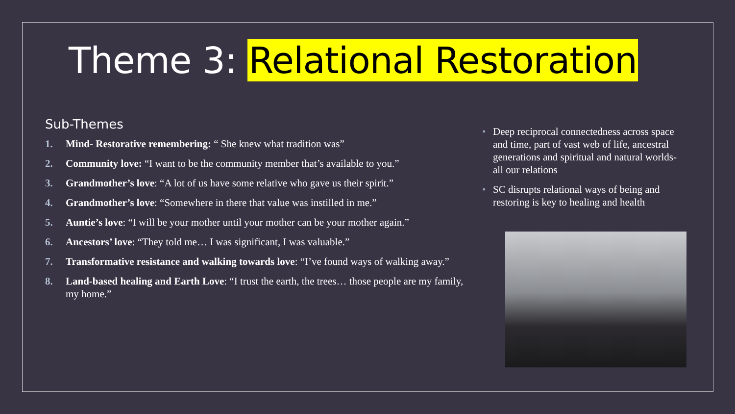Theme 3: Relational Restoration
Sub-Themes
1. Mind- Restorative remembering: “ She knew what tradition was”
2. Community love: “I want to be the community member that’s available to you.”
3. Grandmother’s love: “A lot of us have some relative who gave us their spirit.”
4. Grandmother’s love: “Somewhere in there that value was instilled in me.”
5. Auntie’s love: “I will be your mother until your mother can be your mother again.”
6. Ancestors’ love: “They told me… I was significant, I was valuable.”
7. Transformative resistance and walking towards love: “I’ve found ways of walking away.”
8. Land-based healing and Earth Love: “I trust the earth, the trees… those people are my family, my home.”
• Deep reciprocal connectedness across space and time, part of vast web of life, ancestral generations and spiritual and natural worlds- all our relations
• SC disrupts relational ways of being and restoring is key to healing and health